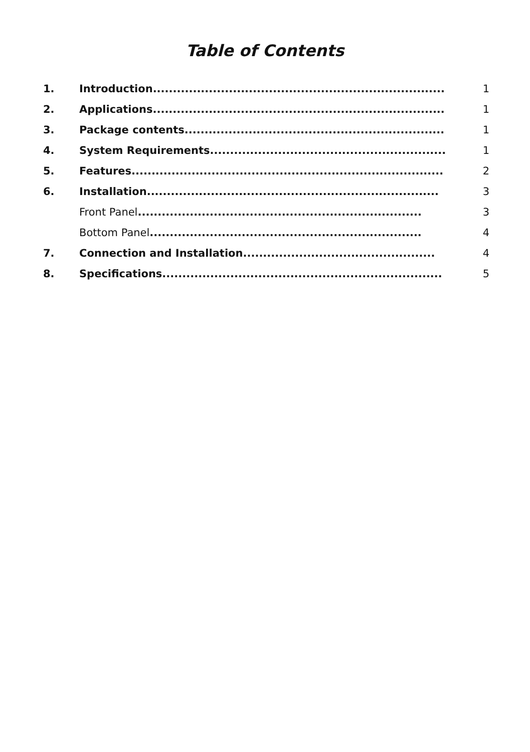Table of Contents
| 1. | Introduction ......................................................................... | 1 |
| 2. | Applications ......................................................................... | 1 |
| 3. | Package contents ................................................................. | 1 |
| 4. | System Requirements ........................................................... | 1 |
| 5. | Features .............................................................................. | 2 |
| 6. | Installation ......................................................................... | 3 |
| | Front Panel ....................................................................... | 3 |
| | Bottom Panel .................................................................... | 4 |
| 7. | Connection and Installation ................................................ | 4 |
| 8. | Specifications ...................................................................... | 5 |